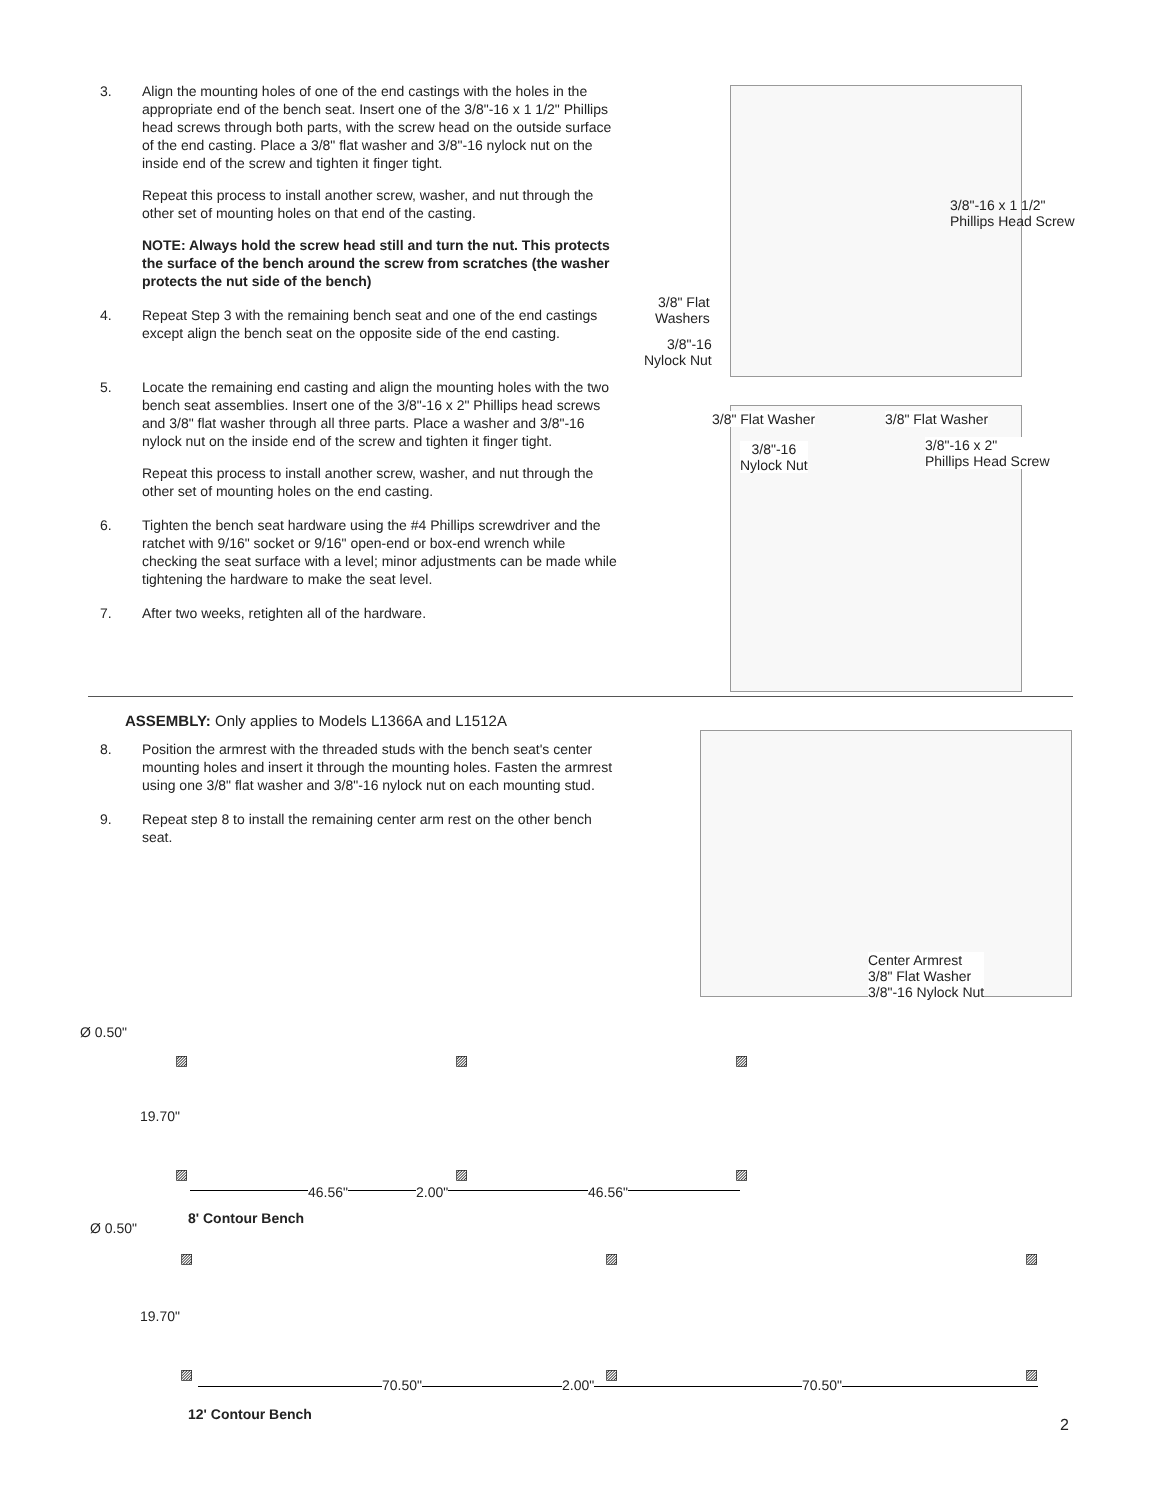3. Align the mounting holes of one of the end castings with the holes in the appropriate end of the bench seat. Insert one of the 3/8"-16 x 1 1/2" Phillips head screws through both parts, with the screw head on the outside surface of the end casting. Place a 3/8" flat washer and 3/8"-16 nylock nut on the inside end of the screw and tighten it finger tight.
Repeat this process to install another screw, washer, and nut through the other set of mounting holes on that end of the casting.
NOTE: Always hold the screw head still and turn the nut. This protects the surface of the bench around the screw from scratches (the washer protects the nut side of the bench)
4. Repeat Step 3 with the remaining bench seat and one of the end castings except align the bench seat on the opposite side of the end casting.
5. Locate the remaining end casting and align the mounting holes with the two bench seat assemblies. Insert one of the 3/8"-16 x 2" Phillips head screws and 3/8" flat washer through all three parts. Place a washer and 3/8"-16 nylock nut on the inside end of the screw and tighten it finger tight.
Repeat this process to install another screw, washer, and nut through the other set of mounting holes on the end casting.
6. Tighten the bench seat hardware using the #4 Phillips screwdriver and the ratchet with 9/16" socket or 9/16" open-end or box-end wrench while checking the seat surface with a level; minor adjustments can be made while tightening the hardware to make the seat level.
7. After two weeks, retighten all of the hardware.
3/8"-16 x 1 1/2"
Phillips Head Screw
3/8" Flat
Washers
3/8"-16
Nylock Nut
3/8" Flat Washer 3/8" Flat Washer
3/8"-16
Nylock Nut
3/8"-16 x 2"
Phillips Head Screw
ASSEMBLY: Only applies to Models L1366A and L1512A
8. Position the armrest with the threaded studs with the bench seat's center mounting holes and insert it through the mounting holes. Fasten the armrest using one 3/8" flat washer and 3/8"-16 nylock nut on each mounting stud.
9. Repeat step 8 to install the remaining center arm rest on the other bench seat.
Center Armrest
3/8" Flat Washer
3/8"-16 Nylock Nut
Ø 0.50"
▨ ▨ ▨
19.70"
▨ ▨ ▨
46.56" 2.00" 46.56"
8' Contour Bench
Ø 0.50"
▨ ▨ ▨
19.70"
▨ ▨ ▨
70.50" 2.00" 70.50"
12' Contour Bench
2